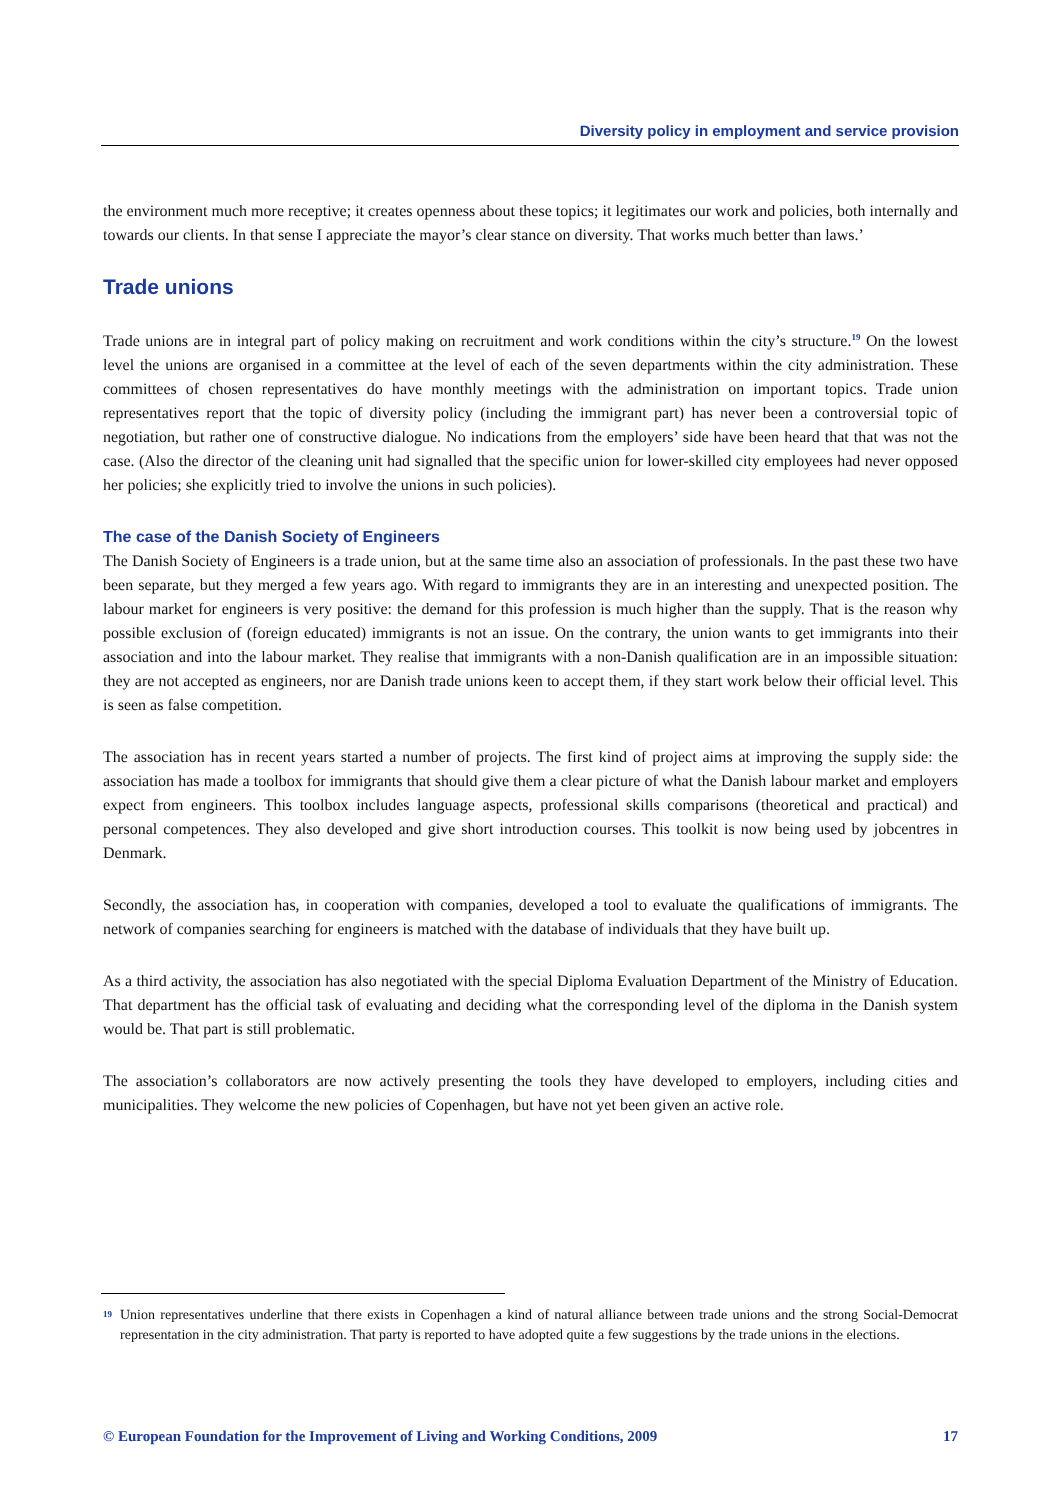Diversity policy in employment and service provision
the environment much more receptive; it creates openness about these topics; it legitimates our work and policies, both internally and towards our clients. In that sense I appreciate the mayor’s clear stance on diversity. That works much better than laws.’
Trade unions
Trade unions are in integral part of policy making on recruitment and work conditions within the city’s structure.<sup>19</sup> On the lowest level the unions are organised in a committee at the level of each of the seven departments within the city administration. These committees of chosen representatives do have monthly meetings with the administration on important topics. Trade union representatives report that the topic of diversity policy (including the immigrant part) has never been a controversial topic of negotiation, but rather one of constructive dialogue. No indications from the employers’ side have been heard that that was not the case. (Also the director of the cleaning unit had signalled that the specific union for lower-skilled city employees had never opposed her policies; she explicitly tried to involve the unions in such policies).
The case of the Danish Society of Engineers
The Danish Society of Engineers is a trade union, but at the same time also an association of professionals. In the past these two have been separate, but they merged a few years ago. With regard to immigrants they are in an interesting and unexpected position. The labour market for engineers is very positive: the demand for this profession is much higher than the supply. That is the reason why possible exclusion of (foreign educated) immigrants is not an issue. On the contrary, the union wants to get immigrants into their association and into the labour market. They realise that immigrants with a non-Danish qualification are in an impossible situation: they are not accepted as engineers, nor are Danish trade unions keen to accept them, if they start work below their official level. This is seen as false competition.
The association has in recent years started a number of projects. The first kind of project aims at improving the supply side: the association has made a toolbox for immigrants that should give them a clear picture of what the Danish labour market and employers expect from engineers. This toolbox includes language aspects, professional skills comparisons (theoretical and practical) and personal competences. They also developed and give short introduction courses. This toolkit is now being used by jobcentres in Denmark.
Secondly, the association has, in cooperation with companies, developed a tool to evaluate the qualifications of immigrants. The network of companies searching for engineers is matched with the database of individuals that they have built up.
As a third activity, the association has also negotiated with the special Diploma Evaluation Department of the Ministry of Education. That department has the official task of evaluating and deciding what the corresponding level of the diploma in the Danish system would be. That part is still problematic.
The association’s collaborators are now actively presenting the tools they have developed to employers, including cities and municipalities. They welcome the new policies of Copenhagen, but have not yet been given an active role.
<sup>19</sup> Union representatives underline that there exists in Copenhagen a kind of natural alliance between trade unions and the strong Social-Democrat representation in the city administration. That party is reported to have adopted quite a few suggestions by the trade unions in the elections.
© European Foundation for the Improvement of Living and Working Conditions, 2009 17